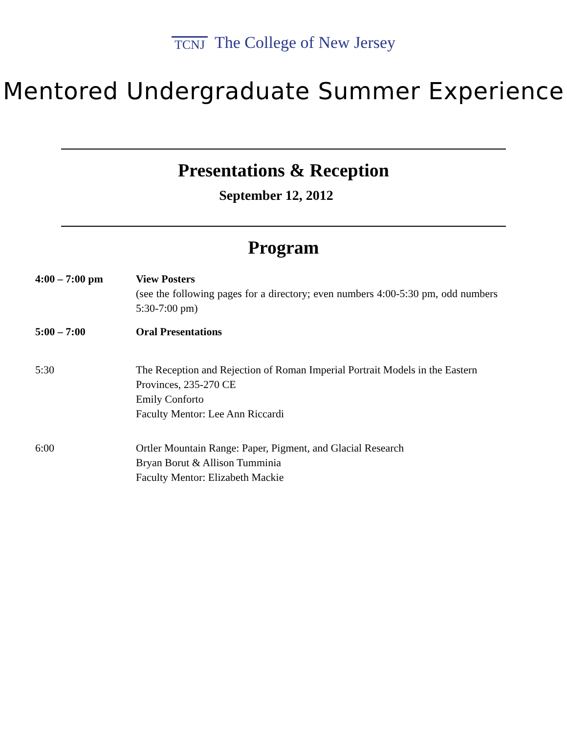TCNJ The College of New Jersey
Mentored Undergraduate Summer Experience
Presentations & Reception
September 12, 2012
Program
| 4:00 – 7:00 pm | View Posters (see the following pages for a directory; even numbers 4:00-5:30 pm, odd numbers 5:30-7:00 pm) |
| 5:00 – 7:00 | Oral Presentations |
| 5:30 | The Reception and Rejection of Roman Imperial Portrait Models in the Eastern Provinces, 235-270 CE Emily Conforto Faculty Mentor: Lee Ann Riccardi |
| 6:00 | Ortler Mountain Range: Paper, Pigment, and Glacial Research Bryan Borut & Allison Tumminia Faculty Mentor: Elizabeth Mackie |